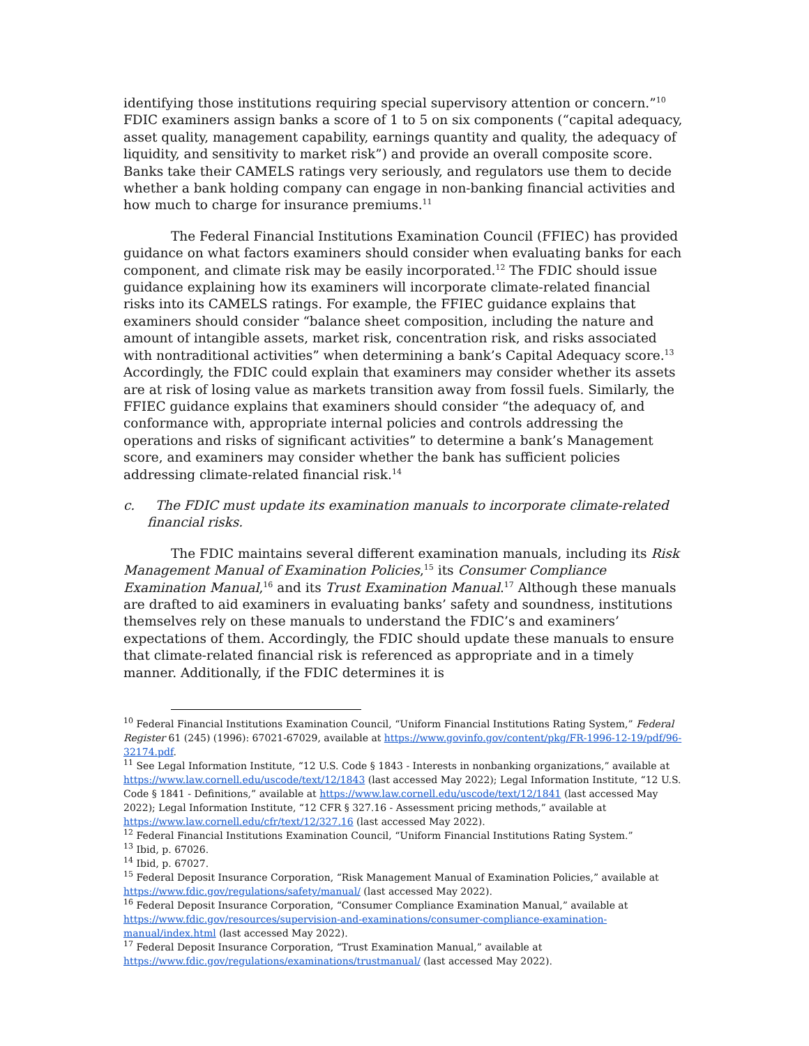identifying those institutions requiring special supervisory attention or concern.”<sup>10</sup> FDIC examiners assign banks a score of 1 to 5 on six components (“capital adequacy, asset quality, management capability, earnings quantity and quality, the adequacy of liquidity, and sensitivity to market risk”) and provide an overall composite score. Banks take their CAMELS ratings very seriously, and regulators use them to decide whether a bank holding company can engage in non-banking financial activities and how much to charge for insurance premiums.<sup>11</sup>
The Federal Financial Institutions Examination Council (FFIEC) has provided guidance on what factors examiners should consider when evaluating banks for each component, and climate risk may be easily incorporated.<sup>12</sup> The FDIC should issue guidance explaining how its examiners will incorporate climate-related financial risks into its CAMELS ratings. For example, the FFIEC guidance explains that examiners should consider “balance sheet composition, including the nature and amount of intangible assets, market risk, concentration risk, and risks associated with nontraditional activities” when determining a bank’s Capital Adequacy score.<sup>13</sup> Accordingly, the FDIC could explain that examiners may consider whether its assets are at risk of losing value as markets transition away from fossil fuels. Similarly, the FFIEC guidance explains that examiners should consider “the adequacy of, and conformance with, appropriate internal policies and controls addressing the operations and risks of significant activities” to determine a bank’s Management score, and examiners may consider whether the bank has sufficient policies addressing climate-related financial risk.<sup>14</sup>
c. The FDIC must update its examination manuals to incorporate climate-related financial risks.
The FDIC maintains several different examination manuals, including its Risk Management Manual of Examination Policies,<sup>15</sup> its Consumer Compliance Examination Manual,<sup>16</sup> and its Trust Examination Manual.<sup>17</sup> Although these manuals are drafted to aid examiners in evaluating banks’ safety and soundness, institutions themselves rely on these manuals to understand the FDIC’s and examiners’ expectations of them. Accordingly, the FDIC should update these manuals to ensure that climate-related financial risk is referenced as appropriate and in a timely manner. Additionally, if the FDIC determines it is
<sup>10</sup> Federal Financial Institutions Examination Council, “Uniform Financial Institutions Rating System,” Federal Register 61 (245) (1996): 67021-67029, available at https://www.govinfo.gov/content/pkg/FR-1996-12-19/pdf/96-32174.pdf.
<sup>11</sup> See Legal Information Institute, “12 U.S. Code § 1843 - Interests in nonbanking organizations,” available at https://www.law.cornell.edu/uscode/text/12/1843 (last accessed May 2022); Legal Information Institute, “12 U.S. Code § 1841 - Definitions,” available at https://www.law.cornell.edu/uscode/text/12/1841 (last accessed May 2022); Legal Information Institute, “12 CFR § 327.16 - Assessment pricing methods,” available at https://www.law.cornell.edu/cfr/text/12/327.16 (last accessed May 2022).
<sup>12</sup> Federal Financial Institutions Examination Council, “Uniform Financial Institutions Rating System.”
<sup>13</sup> Ibid, p. 67026.
<sup>14</sup> Ibid, p. 67027.
<sup>15</sup> Federal Deposit Insurance Corporation, “Risk Management Manual of Examination Policies,” available at https://www.fdic.gov/regulations/safety/manual/ (last accessed May 2022).
<sup>16</sup> Federal Deposit Insurance Corporation, “Consumer Compliance Examination Manual,” available at https://www.fdic.gov/resources/supervision-and-examinations/consumer-compliance-examination-manual/index.html (last accessed May 2022).
<sup>17</sup> Federal Deposit Insurance Corporation, “Trust Examination Manual,” available at https://www.fdic.gov/regulations/examinations/trustmanual/ (last accessed May 2022).